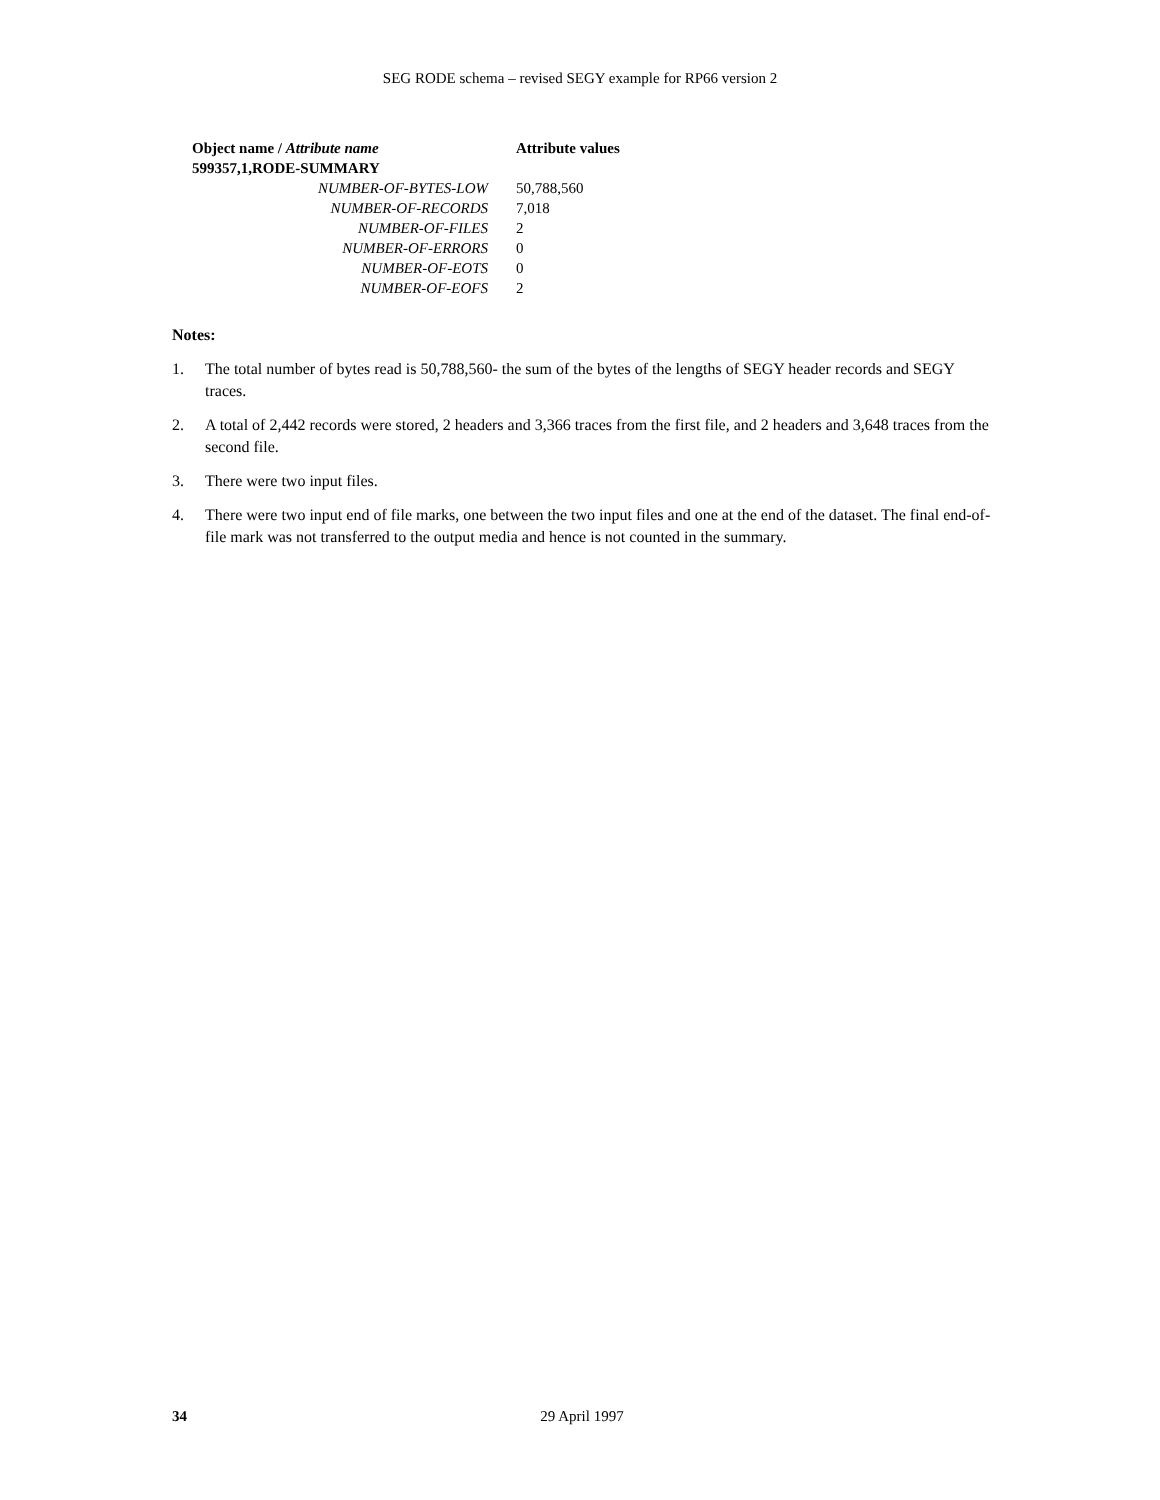SEG RODE schema – revised SEGY example for RP66 version 2
| Object name / Attribute name | Attribute values |
| --- | --- |
| 599357,1,RODE-SUMMARY | |
| NUMBER-OF-BYTES-LOW | 50,788,560 |
| NUMBER-OF-RECORDS | 7,018 |
| NUMBER-OF-FILES | 2 |
| NUMBER-OF-ERRORS | 0 |
| NUMBER-OF-EOTS | 0 |
| NUMBER-OF-EOFS | 2 |
Notes:
1. The total number of bytes read is 50,788,560- the sum of the bytes of the lengths of SEGY header records and SEGY traces.
2. A total of 2,442 records were stored, 2 headers and 3,366 traces from the first file, and 2 headers and 3,648 traces from the second file.
3. There were two input files.
4. There were two input end of file marks, one between the two input files and one at the end of the dataset. The final end-of-file mark was not transferred to the output media and hence is not counted in the summary.
34 29 April 1997